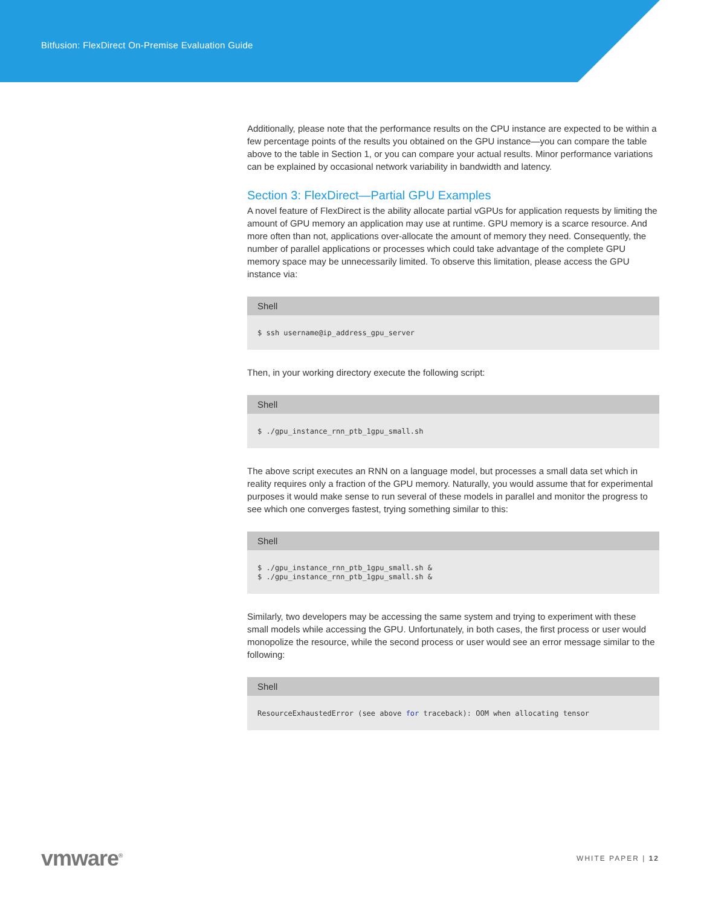Bitfusion: FlexDirect On-Premise Evaluation Guide
Additionally, please note that the performance results on the CPU instance are expected to be within a few percentage points of the results you obtained on the GPU instance—you can compare the table above to the table in Section 1, or you can compare your actual results. Minor performance variations can be explained by occasional network variability in bandwidth and latency.
Section 3: FlexDirect—Partial GPU Examples
A novel feature of FlexDirect is the ability allocate partial vGPUs for application requests by limiting the amount of GPU memory an application may use at runtime. GPU memory is a scarce resource. And more often than not, applications over-allocate the amount of memory they need. Consequently, the number of parallel applications or processes which could take advantage of the complete GPU memory space may be unnecessarily limited. To observe this limitation, please access the GPU instance via:
Shell
$ ssh username@ip_address_gpu_server
Then, in your working directory execute the following script:
Shell
$ ./gpu_instance_rnn_ptb_1gpu_small.sh
The above script executes an RNN on a language model, but processes a small data set which in reality requires only a fraction of the GPU memory. Naturally, you would assume that for experimental purposes it would make sense to run several of these models in parallel and monitor the progress to see which one converges fastest, trying something similar to this:
Shell
$ ./gpu_instance_rnn_ptb_1gpu_small.sh &
$ ./gpu_instance_rnn_ptb_1gpu_small.sh &
Similarly, two developers may be accessing the same system and trying to experiment with these small models while accessing the GPU. Unfortunately, in both cases, the first process or user would monopolize the resource, while the second process or user would see an error message similar to the following:
Shell
ResourceExhaustedError (see above for traceback): OOM when allocating tensor
vmware<sup>®</sup>
WHITE PAPER | 12